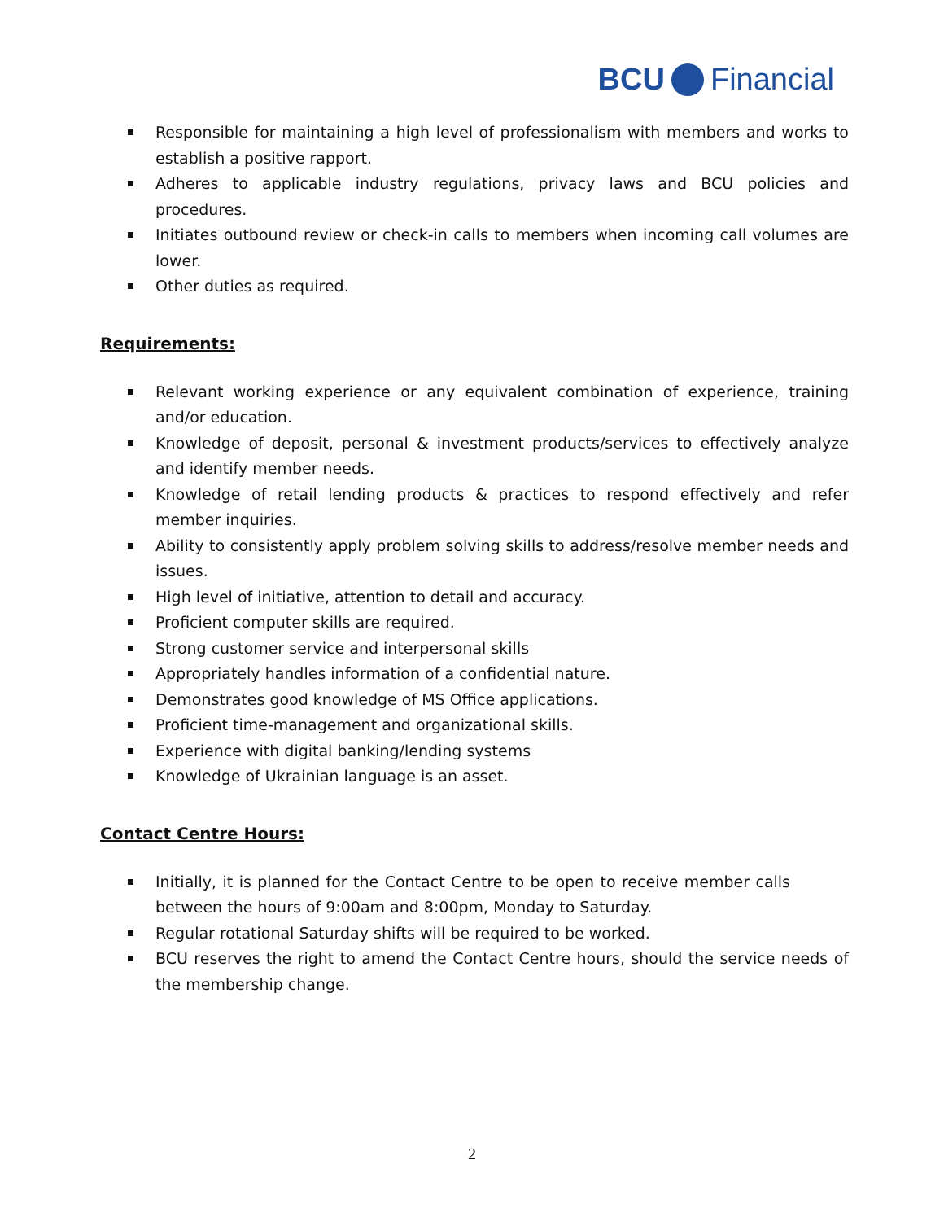BCU Financial
Responsible for maintaining a high level of professionalism with members and works to establish a positive rapport.
Adheres to applicable industry regulations, privacy laws and BCU policies and procedures.
Initiates outbound review or check-in calls to members when incoming call volumes are lower.
Other duties as required.
Requirements:
Relevant working experience or any equivalent combination of experience, training and/or education.
Knowledge of deposit, personal & investment products/services to effectively analyze and identify member needs.
Knowledge of retail lending products & practices to respond effectively and refer member inquiries.
Ability to consistently apply problem solving skills to address/resolve member needs and issues.
High level of initiative, attention to detail and accuracy.
Proficient computer skills are required.
Strong customer service and interpersonal skills
Appropriately handles information of a confidential nature.
Demonstrates good knowledge of MS Office applications.
Proficient time-management and organizational skills.
Experience with digital banking/lending systems
Knowledge of Ukrainian language is an asset.
Contact Centre Hours:
Initially, it is planned for the Contact Centre to be open to receive member calls between the hours of 9:00am and 8:00pm, Monday to Saturday.
Regular rotational Saturday shifts will be required to be worked.
BCU reserves the right to amend the Contact Centre hours, should the service needs of the membership change.
2